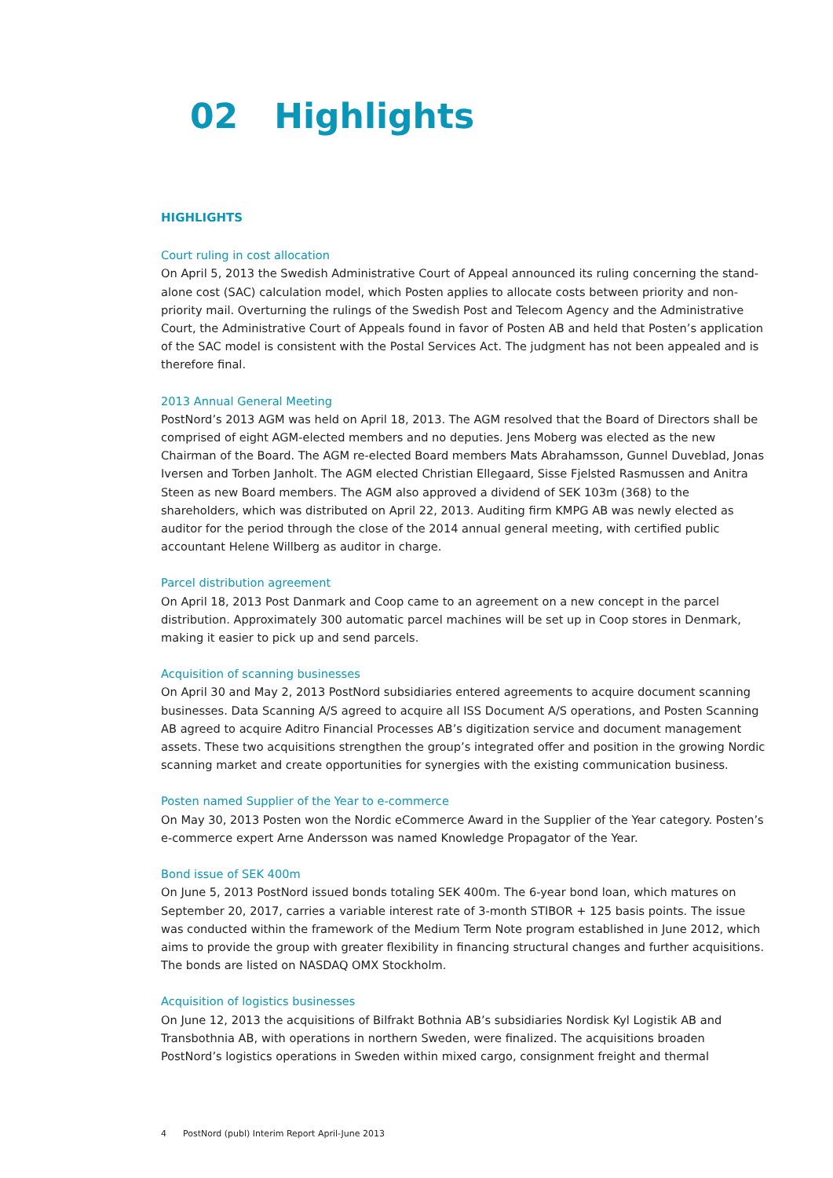02 Highlights
HIGHLIGHTS
Court ruling in cost allocation
On April 5, 2013 the Swedish Administrative Court of Appeal announced its ruling concerning the stand-alone cost (SAC) calculation model, which Posten applies to allocate costs between priority and non-priority mail. Overturning the rulings of the Swedish Post and Telecom Agency and the Administrative Court, the Administrative Court of Appeals found in favor of Posten AB and held that Posten’s application of the SAC model is consistent with the Postal Services Act. The judgment has not been appealed and is therefore final.
2013 Annual General Meeting
PostNord’s 2013 AGM was held on April 18, 2013. The AGM resolved that the Board of Directors shall be comprised of eight AGM-elected members and no deputies. Jens Moberg was elected as the new Chairman of the Board. The AGM re-elected Board members Mats Abrahamsson, Gunnel Duveblad, Jonas Iversen and Torben Janholt. The AGM elected Christian Ellegaard, Sisse Fjelsted Rasmussen and Anitra Steen as new Board members. The AGM also approved a dividend of SEK 103m (368) to the shareholders, which was distributed on April 22, 2013. Auditing firm KMPG AB was newly elected as auditor for the period through the close of the 2014 annual general meeting, with certified public accountant Helene Willberg as auditor in charge.
Parcel distribution agreement
On April 18, 2013 Post Danmark and Coop came to an agreement on a new concept in the parcel distribution. Approximately 300 automatic parcel machines will be set up in Coop stores in Denmark, making it easier to pick up and send parcels.
Acquisition of scanning businesses
On April 30 and May 2, 2013 PostNord subsidiaries entered agreements to acquire document scanning businesses. Data Scanning A/S agreed to acquire all ISS Document A/S operations, and Posten Scanning AB agreed to acquire Aditro Financial Processes AB’s digitization service and document management assets. These two acquisitions strengthen the group’s integrated offer and position in the growing Nordic scanning market and create opportunities for synergies with the existing communication business.
Posten named Supplier of the Year to e-commerce
On May 30, 2013 Posten won the Nordic eCommerce Award in the Supplier of the Year category. Posten’s e-commerce expert Arne Andersson was named Knowledge Propagator of the Year.
Bond issue of SEK 400m
On June 5, 2013 PostNord issued bonds totaling SEK 400m. The 6-year bond loan, which matures on September 20, 2017, carries a variable interest rate of 3-month STIBOR + 125 basis points. The issue was conducted within the framework of the Medium Term Note program established in June 2012, which aims to provide the group with greater flexibility in financing structural changes and further acquisitions. The bonds are listed on NASDAQ OMX Stockholm.
Acquisition of logistics businesses
On June 12, 2013 the acquisitions of Bilfrakt Bothnia AB’s subsidiaries Nordisk Kyl Logistik AB and Transbothnia AB, with operations in northern Sweden, were finalized. The acquisitions broaden PostNord’s logistics operations in Sweden within mixed cargo, consignment freight and thermal
4 PostNord (publ) Interim Report April-June 2013